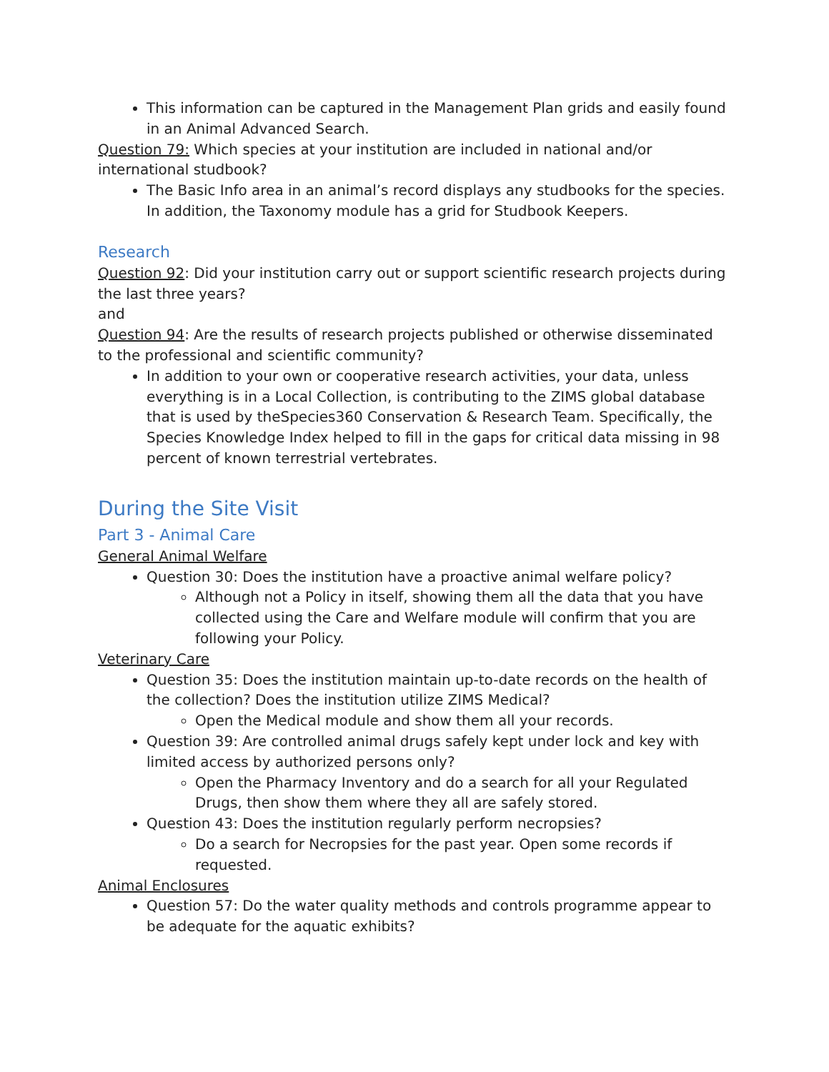This information can be captured in the Management Plan grids and easily found in an Animal Advanced Search.
Question 79: Which species at your institution are included in national and/or international studbook?
The Basic Info area in an animal’s record displays any studbooks for the species. In addition, the Taxonomy module has a grid for Studbook Keepers.
Research
Question 92: Did your institution carry out or support scientific research projects during the last three years?
and
Question 94: Are the results of research projects published or otherwise disseminated to the professional and scientific community?
In addition to your own or cooperative research activities, your data, unless everything is in a Local Collection, is contributing to the ZIMS global database that is used by theSpecies360 Conservation & Research Team. Specifically, the Species Knowledge Index helped to fill in the gaps for critical data missing in 98 percent of known terrestrial vertebrates.
During the Site Visit
Part 3 - Animal Care
General Animal Welfare
Question 30: Does the institution have a proactive animal welfare policy?
Although not a Policy in itself, showing them all the data that you have collected using the Care and Welfare module will confirm that you are following your Policy.
Veterinary Care
Question 35: Does the institution maintain up-to-date records on the health of the collection? Does the institution utilize ZIMS Medical?
Open the Medical module and show them all your records.
Question 39: Are controlled animal drugs safely kept under lock and key with limited access by authorized persons only?
Open the Pharmacy Inventory and do a search for all your Regulated Drugs, then show them where they all are safely stored.
Question 43: Does the institution regularly perform necropsies?
Do a search for Necropsies for the past year. Open some records if requested.
Animal Enclosures
Question 57: Do the water quality methods and controls programme appear to be adequate for the aquatic exhibits?